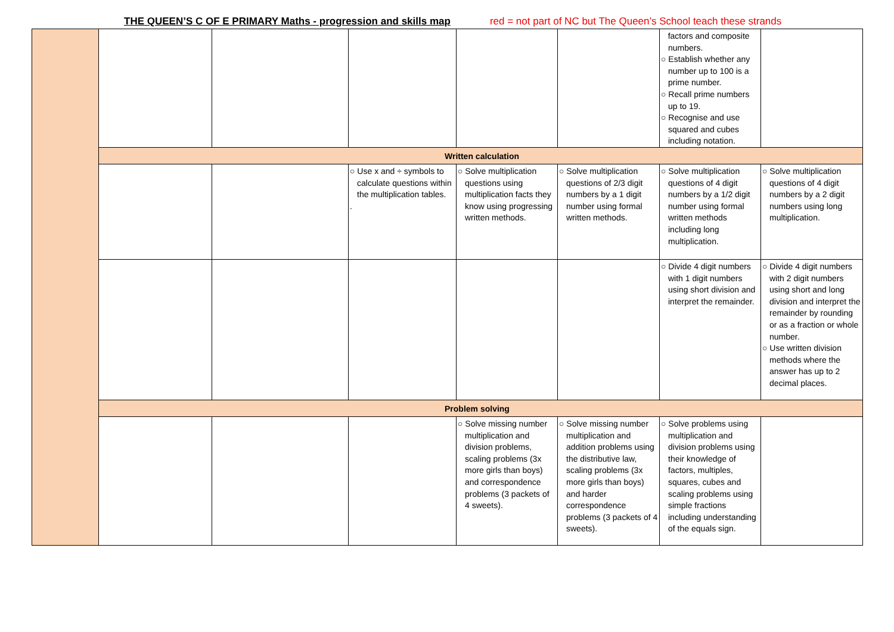THE QUEEN’S C OF E PRIMARY Maths - progression and skills map red = not part of NC but The Queen’s School teach these strands
| | | | | | | factors and composite numbers. ○ Establish whether any number up to 100 is a prime number. ○ Recall prime numbers up to 19. ○ Recognise and use squared and cubes including notation. | |
| | Written calculation | | | | | | |
| | | | ○ Use x and ÷ symbols to calculate questions within the multiplication tables. . | ○ Solve multiplication questions using multiplication facts they know using progressing written methods. | ○ Solve multiplication questions of 2/3 digit numbers by a 1 digit number using formal written methods. | ○ Solve multiplication questions of 4 digit numbers by a 1/2 digit number using formal written methods including long multiplication. | ○ Solve multiplication questions of 4 digit numbers by a 2 digit numbers using long multiplication. |
| | | | | | | ○ Divide 4 digit numbers with 1 digit numbers using short division and interpret the remainder. | ○ Divide 4 digit numbers with 2 digit numbers using short and long division and interpret the remainder by rounding or as a fraction or whole number. ○ Use written division methods where the answer has up to 2 decimal places. |
| | Problem solving | | | | | | |
| | | | | ○ Solve missing number multiplication and division problems, scaling problems (3x more girls than boys) and correspondence problems (3 packets of 4 sweets). | ○ Solve missing number multiplication and addition problems using the distributive law, scaling problems (3x more girls than boys) and harder correspondence problems (3 packets of 4 sweets). | ○ Solve problems using multiplication and division problems using their knowledge of factors, multiples, squares, cubes and scaling problems using simple fractions including understanding of the equals sign. | |